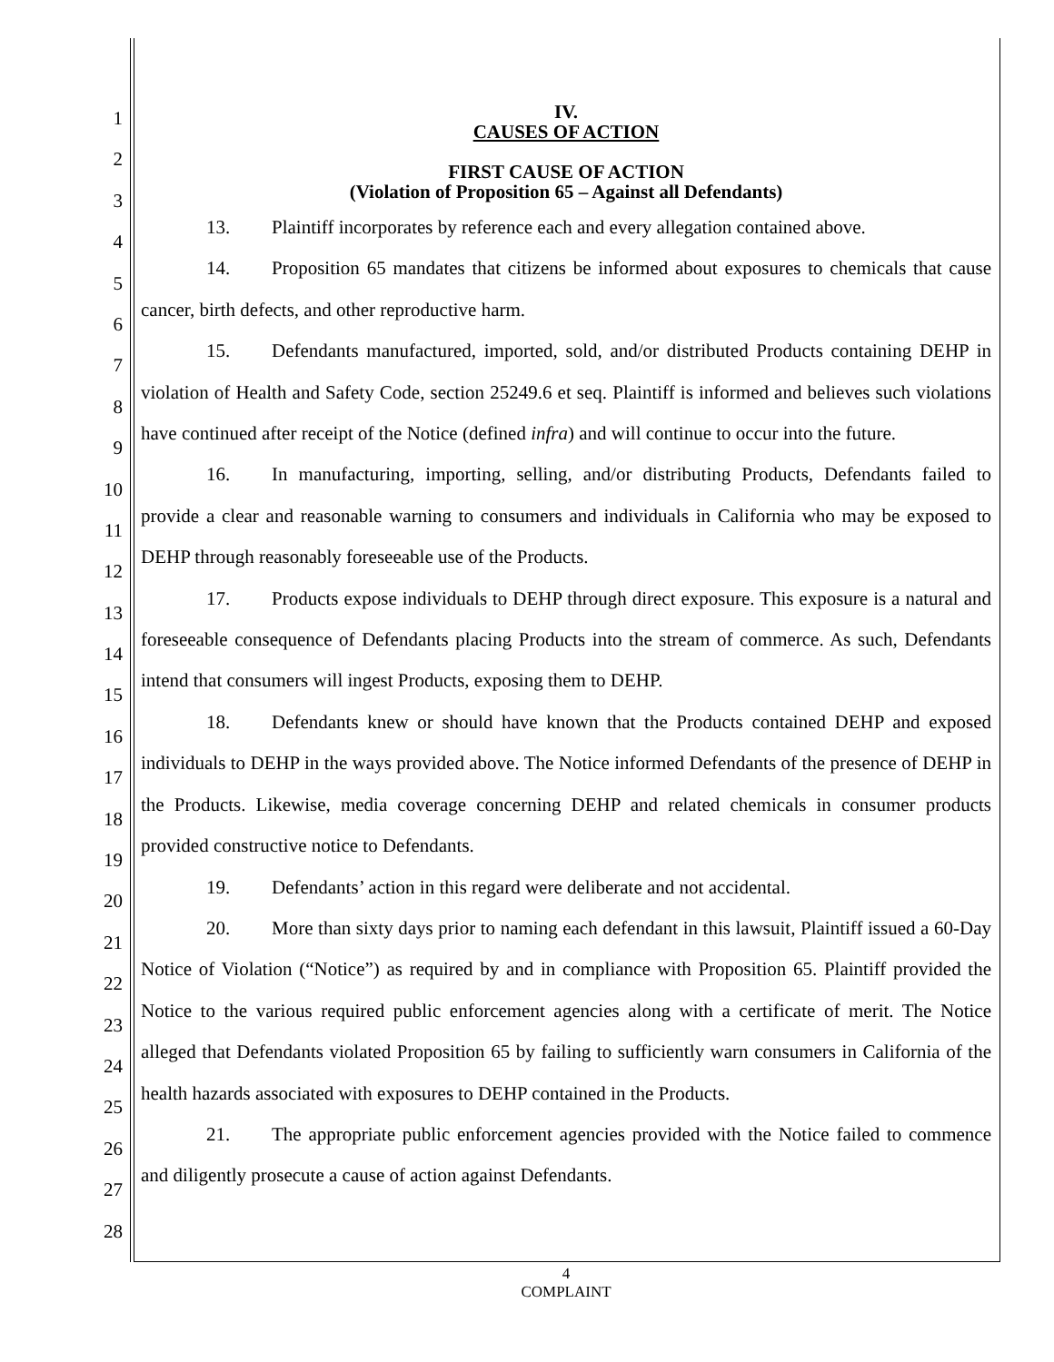1
2
3
4
5
6
7
8
9
10
11
12
13
14
15
16
17
18
19
20
21
22
23
24
25
26
27
28
IV.
CAUSES OF ACTION
FIRST CAUSE OF ACTION
(Violation of Proposition 65 – Against all Defendants)
13. Plaintiff incorporates by reference each and every allegation contained above.
14. Proposition 65 mandates that citizens be informed about exposures to chemicals that cause cancer, birth defects, and other reproductive harm.
15. Defendants manufactured, imported, sold, and/or distributed Products containing DEHP in violation of Health and Safety Code, section 25249.6 et seq. Plaintiff is informed and believes such violations have continued after receipt of the Notice (defined infra) and will continue to occur into the future.
16. In manufacturing, importing, selling, and/or distributing Products, Defendants failed to provide a clear and reasonable warning to consumers and individuals in California who may be exposed to DEHP through reasonably foreseeable use of the Products.
17. Products expose individuals to DEHP through direct exposure. This exposure is a natural and foreseeable consequence of Defendants placing Products into the stream of commerce. As such, Defendants intend that consumers will ingest Products, exposing them to DEHP.
18. Defendants knew or should have known that the Products contained DEHP and exposed individuals to DEHP in the ways provided above. The Notice informed Defendants of the presence of DEHP in the Products. Likewise, media coverage concerning DEHP and related chemicals in consumer products provided constructive notice to Defendants.
19. Defendants’ action in this regard were deliberate and not accidental.
20. More than sixty days prior to naming each defendant in this lawsuit, Plaintiff issued a 60-Day Notice of Violation (“Notice”) as required by and in compliance with Proposition 65. Plaintiff provided the Notice to the various required public enforcement agencies along with a certificate of merit. The Notice alleged that Defendants violated Proposition 65 by failing to sufficiently warn consumers in California of the health hazards associated with exposures to DEHP contained in the Products.
21. The appropriate public enforcement agencies provided with the Notice failed to commence and diligently prosecute a cause of action against Defendants.
4
COMPLAINT